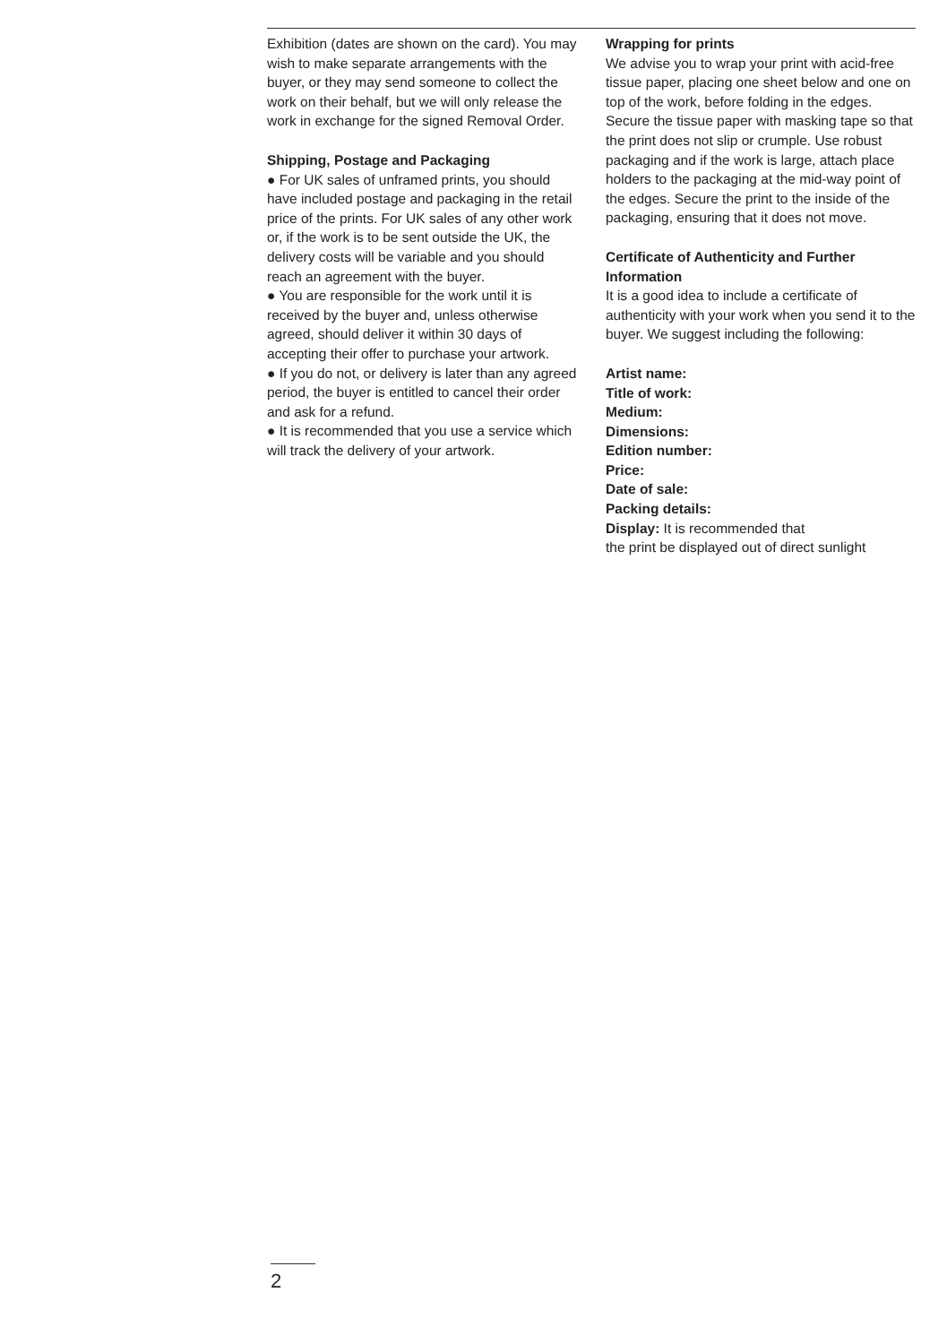Exhibition (dates are shown on the card). You may wish to make separate arrangements with the buyer, or they may send someone to collect the work on their behalf, but we will only release the work in exchange for the signed Removal Order.
Shipping, Postage and Packaging
● For UK sales of unframed prints, you should have included postage and packaging in the retail price of the prints. For UK sales of any other work or, if the work is to be sent outside the UK, the delivery costs will be variable and you should reach an agreement with the buyer.
● You are responsible for the work until it is received by the buyer and, unless otherwise agreed, should deliver it within 30 days of accepting their offer to purchase your artwork.
● If you do not, or delivery is later than any agreed period, the buyer is entitled to cancel their order and ask for a refund.
● It is recommended that you use a service which will track the delivery of your artwork.
Wrapping for prints
We advise you to wrap your print with acid-free tissue paper, placing one sheet below and one on top of the work, before folding in the edges. Secure the tissue paper with masking tape so that the print does not slip or crumple. Use robust packaging and if the work is large, attach place holders to the packaging at the mid-way point of the edges. Secure the print to the inside of the packaging, ensuring that it does not move.
Certificate of Authenticity and Further Information
It is a good idea to include a certificate of authenticity with your work when you send it to the buyer. We suggest including the following:
Artist name:
Title of work:
Medium:
Dimensions:
Edition number:
Price:
Date of sale:
Packing details:
Display: It is recommended that
the print be displayed out of direct sunlight
2